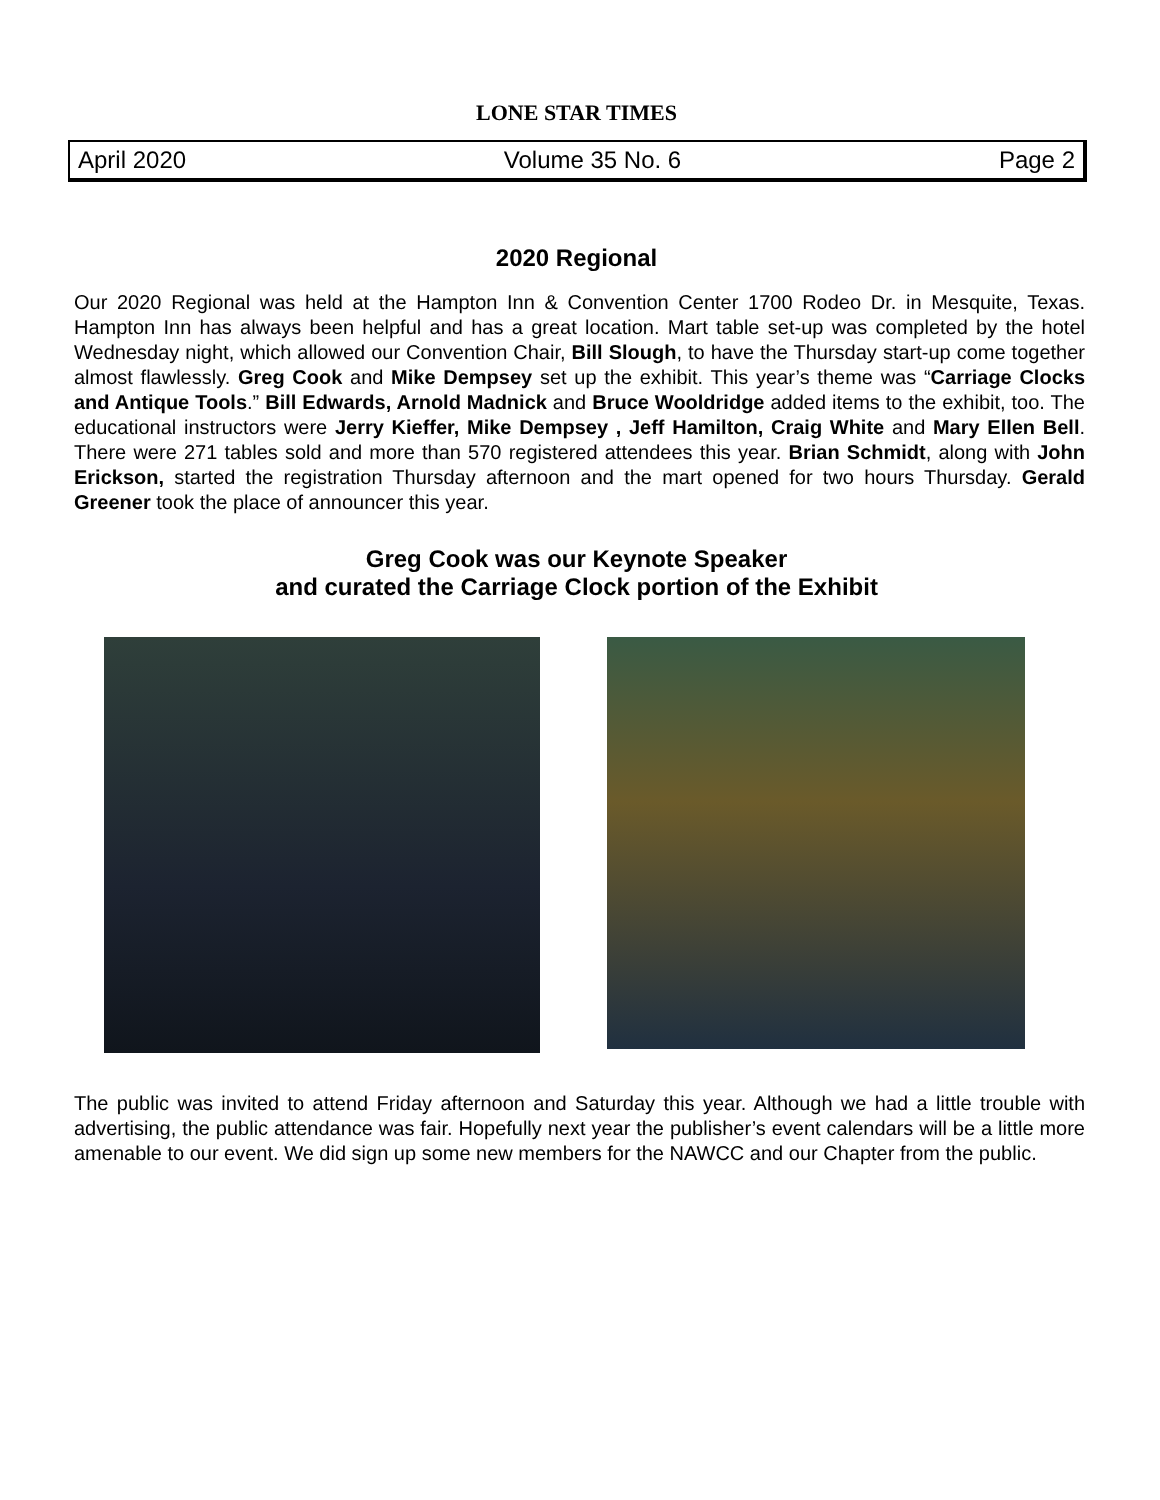LONE STAR TIMES
April 2020 Volume 35 No. 6 Page 2
2020 Regional
Our 2020 Regional was held at the Hampton Inn & Convention Center 1700 Rodeo Dr. in Mesquite, Texas. Hampton Inn has always been helpful and has a great location. Mart table set-up was completed by the hotel Wednesday night, which allowed our Convention Chair, Bill Slough, to have the Thursday start-up come together almost flawlessly. Greg Cook and Mike Dempsey set up the exhibit. This year’s theme was “Carriage Clocks and Antique Tools.” Bill Edwards, Arnold Madnick and Bruce Wooldridge added items to the exhibit, too. The educational instructors were Jerry Kieffer, Mike Dempsey , Jeff Hamilton, Craig White and Mary Ellen Bell. There were 271 tables sold and more than 570 registered attendees this year. Brian Schmidt, along with John Erickson, started the registration Thursday afternoon and the mart opened for two hours Thursday. Gerald Greener took the place of announcer this year.
Greg Cook was our Keynote Speaker
and curated the Carriage Clock portion of the Exhibit
The public was invited to attend Friday afternoon and Saturday this year. Although we had a little trouble with advertising, the public attendance was fair. Hopefully next year the publisher’s event calendars will be a little more amenable to our event. We did sign up some new members for the NAWCC and our Chapter from the public.